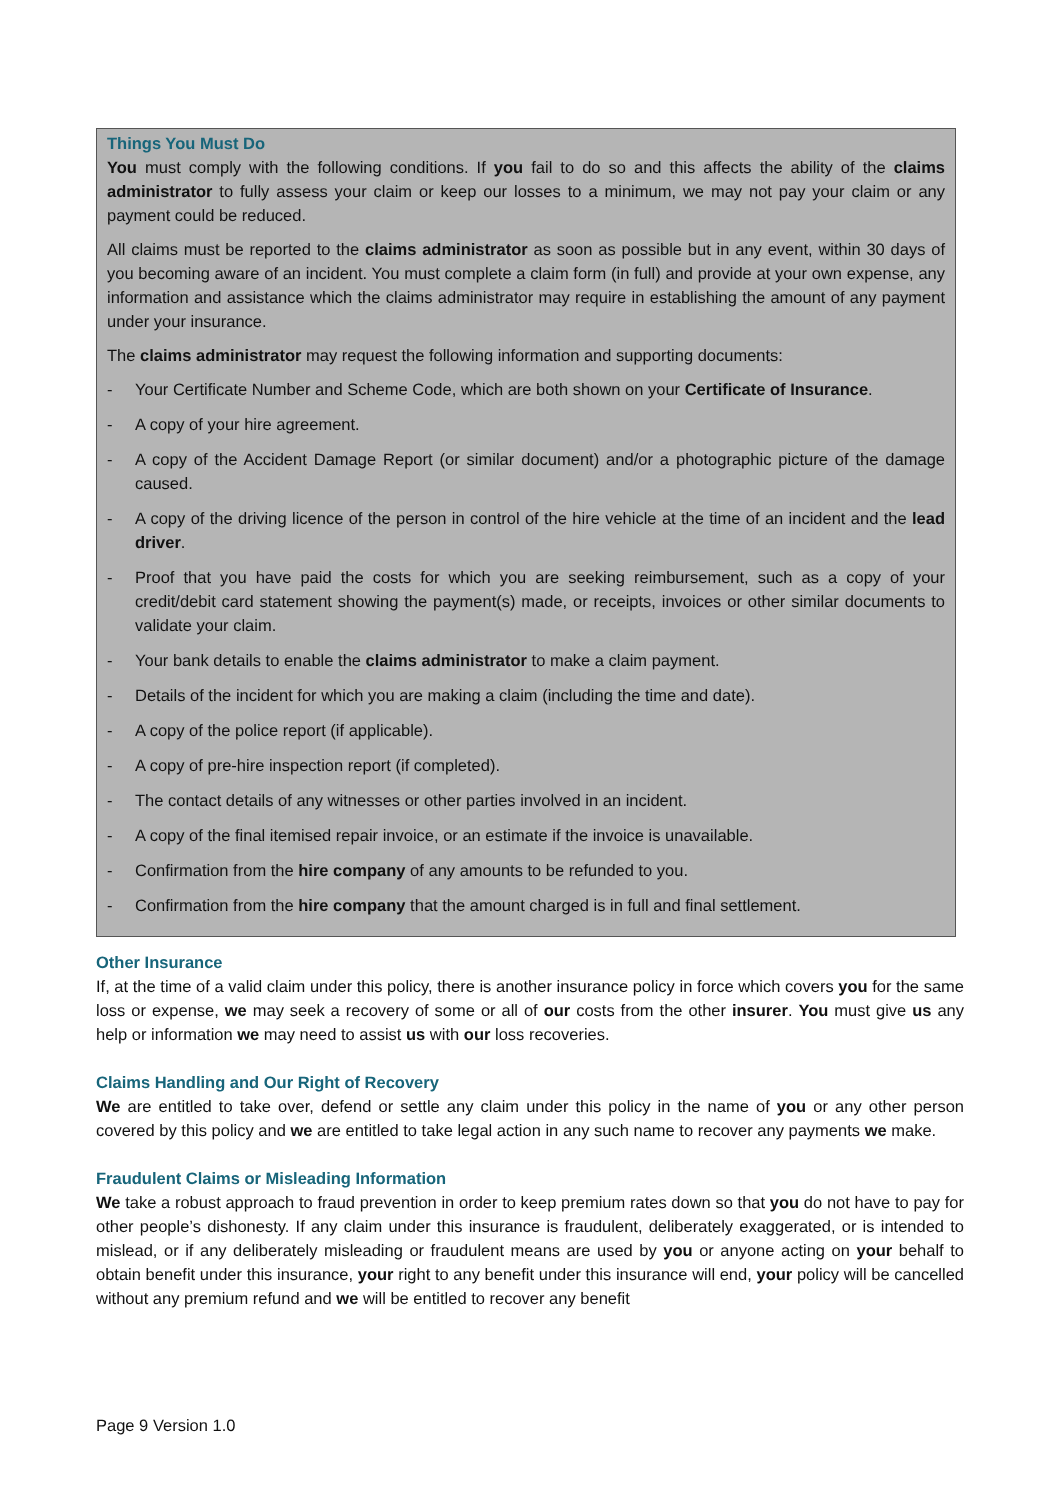Things You Must Do
You must comply with the following conditions. If you fail to do so and this affects the ability of the claims administrator to fully assess your claim or keep our losses to a minimum, we may not pay your claim or any payment could be reduced.
All claims must be reported to the claims administrator as soon as possible but in any event, within 30 days of you becoming aware of an incident. You must complete a claim form (in full) and provide at your own expense, any information and assistance which the claims administrator may require in establishing the amount of any payment under your insurance.
The claims administrator may request the following information and supporting documents:
- Your Certificate Number and Scheme Code, which are both shown on your Certificate of Insurance.
- A copy of your hire agreement.
- A copy of the Accident Damage Report (or similar document) and/or a photographic picture of the damage caused.
- A copy of the driving licence of the person in control of the hire vehicle at the time of an incident and the lead driver.
- Proof that you have paid the costs for which you are seeking reimbursement, such as a copy of your credit/debit card statement showing the payment(s) made, or receipts, invoices or other similar documents to validate your claim.
- Your bank details to enable the claims administrator to make a claim payment.
- Details of the incident for which you are making a claim (including the time and date).
- A copy of the police report (if applicable).
- A copy of pre-hire inspection report (if completed).
- The contact details of any witnesses or other parties involved in an incident.
- A copy of the final itemised repair invoice, or an estimate if the invoice is unavailable.
- Confirmation from the hire company of any amounts to be refunded to you.
- Confirmation from the hire company that the amount charged is in full and final settlement.
Other Insurance
If, at the time of a valid claim under this policy, there is another insurance policy in force which covers you for the same loss or expense, we may seek a recovery of some or all of our costs from the other insurer. You must give us any help or information we may need to assist us with our loss recoveries.
Claims Handling and Our Right of Recovery
We are entitled to take over, defend or settle any claim under this policy in the name of you or any other person covered by this policy and we are entitled to take legal action in any such name to recover any payments we make.
Fraudulent Claims or Misleading Information
We take a robust approach to fraud prevention in order to keep premium rates down so that you do not have to pay for other people’s dishonesty. If any claim under this insurance is fraudulent, deliberately exaggerated, or is intended to mislead, or if any deliberately misleading or fraudulent means are used by you or anyone acting on your behalf to obtain benefit under this insurance, your right to any benefit under this insurance will end, your policy will be cancelled without any premium refund and we will be entitled to recover any benefit
Page 9 Version 1.0